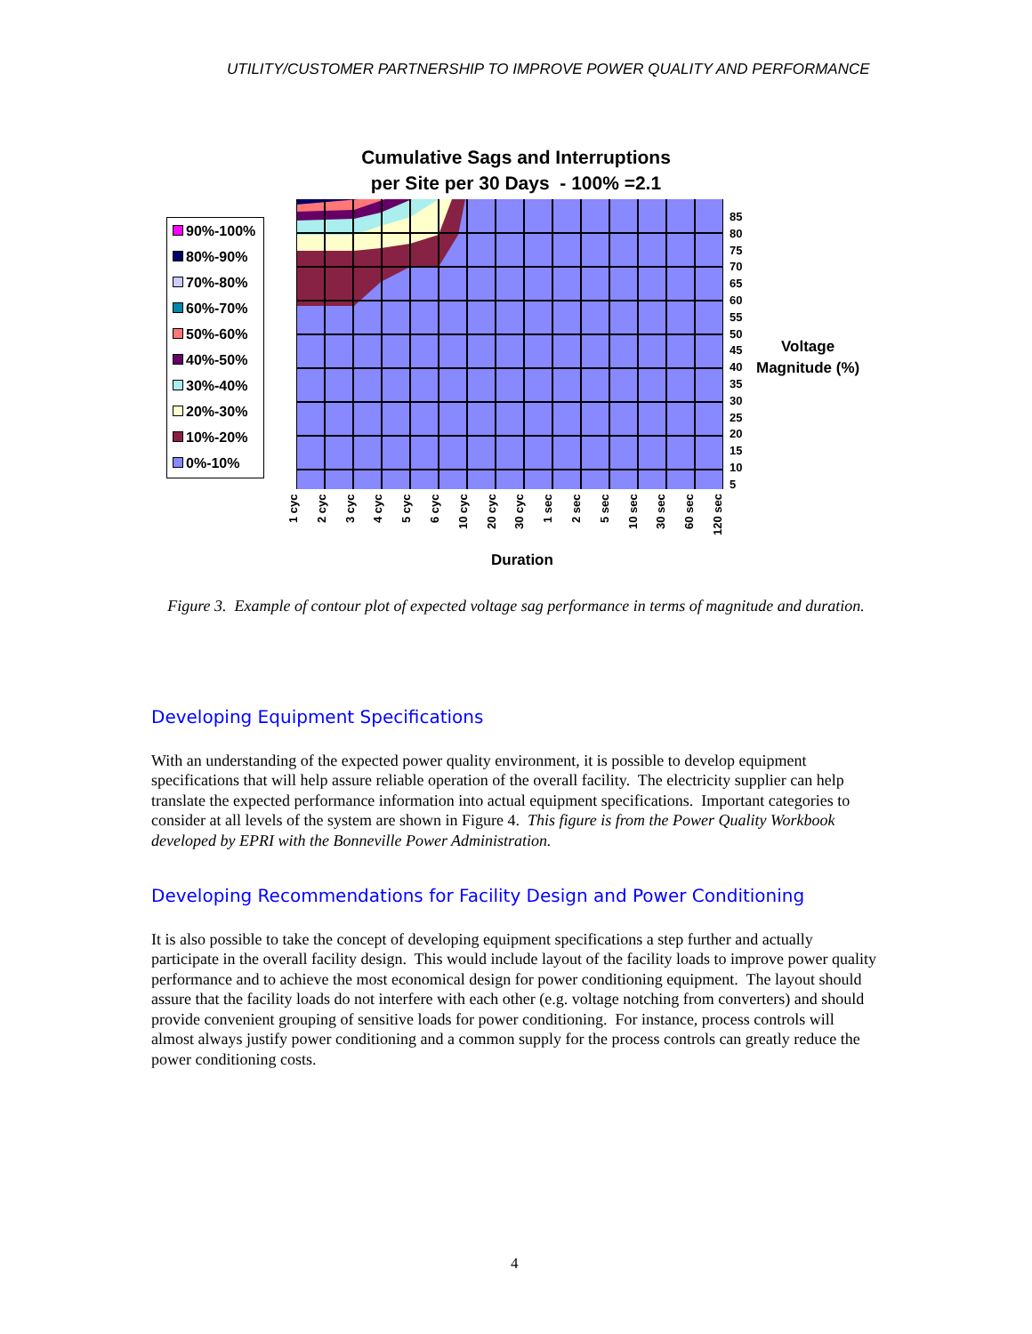UTILITY/CUSTOMER PARTNERSHIP TO IMPROVE POWER QUALITY AND PERFORMANCE
Cumulative Sags and Interruptions
per Site per 30 Days - 100% =2.1
90%-100%
80%-90%
70%-80%
60%-70%
50%-60%
40%-50%
30%-40%
20%-30%
10%-20%
0%-10%
85
80
75
70
65
60
55
50
45
40
35
30
25
20
15
10
5
Voltage
Magnitude (%)
1 cyc
2 cyc
3 cyc
4 cyc
5 cyc
6 cyc
10 cyc
20 cyc
30 cyc
1 sec
2 sec
5 sec
10 sec
30 sec
60 sec
120 sec
Duration
Figure 3. Example of contour plot of expected voltage sag performance in terms of magnitude and duration.
Developing Equipment Specifications
With an understanding of the expected power quality environment, it is possible to develop equipment specifications that will help assure reliable operation of the overall facility. The electricity supplier can help translate the expected performance information into actual equipment specifications. Important categories to consider at all levels of the system are shown in Figure 4. This figure is from the Power Quality Workbook developed by EPRI with the Bonneville Power Administration.
Developing Recommendations for Facility Design and Power Conditioning
It is also possible to take the concept of developing equipment specifications a step further and actually participate in the overall facility design. This would include layout of the facility loads to improve power quality performance and to achieve the most economical design for power conditioning equipment. The layout should assure that the facility loads do not interfere with each other (e.g. voltage notching from converters) and should provide convenient grouping of sensitive loads for power conditioning. For instance, process controls will almost always justify power conditioning and a common supply for the process controls can greatly reduce the power conditioning costs.
4